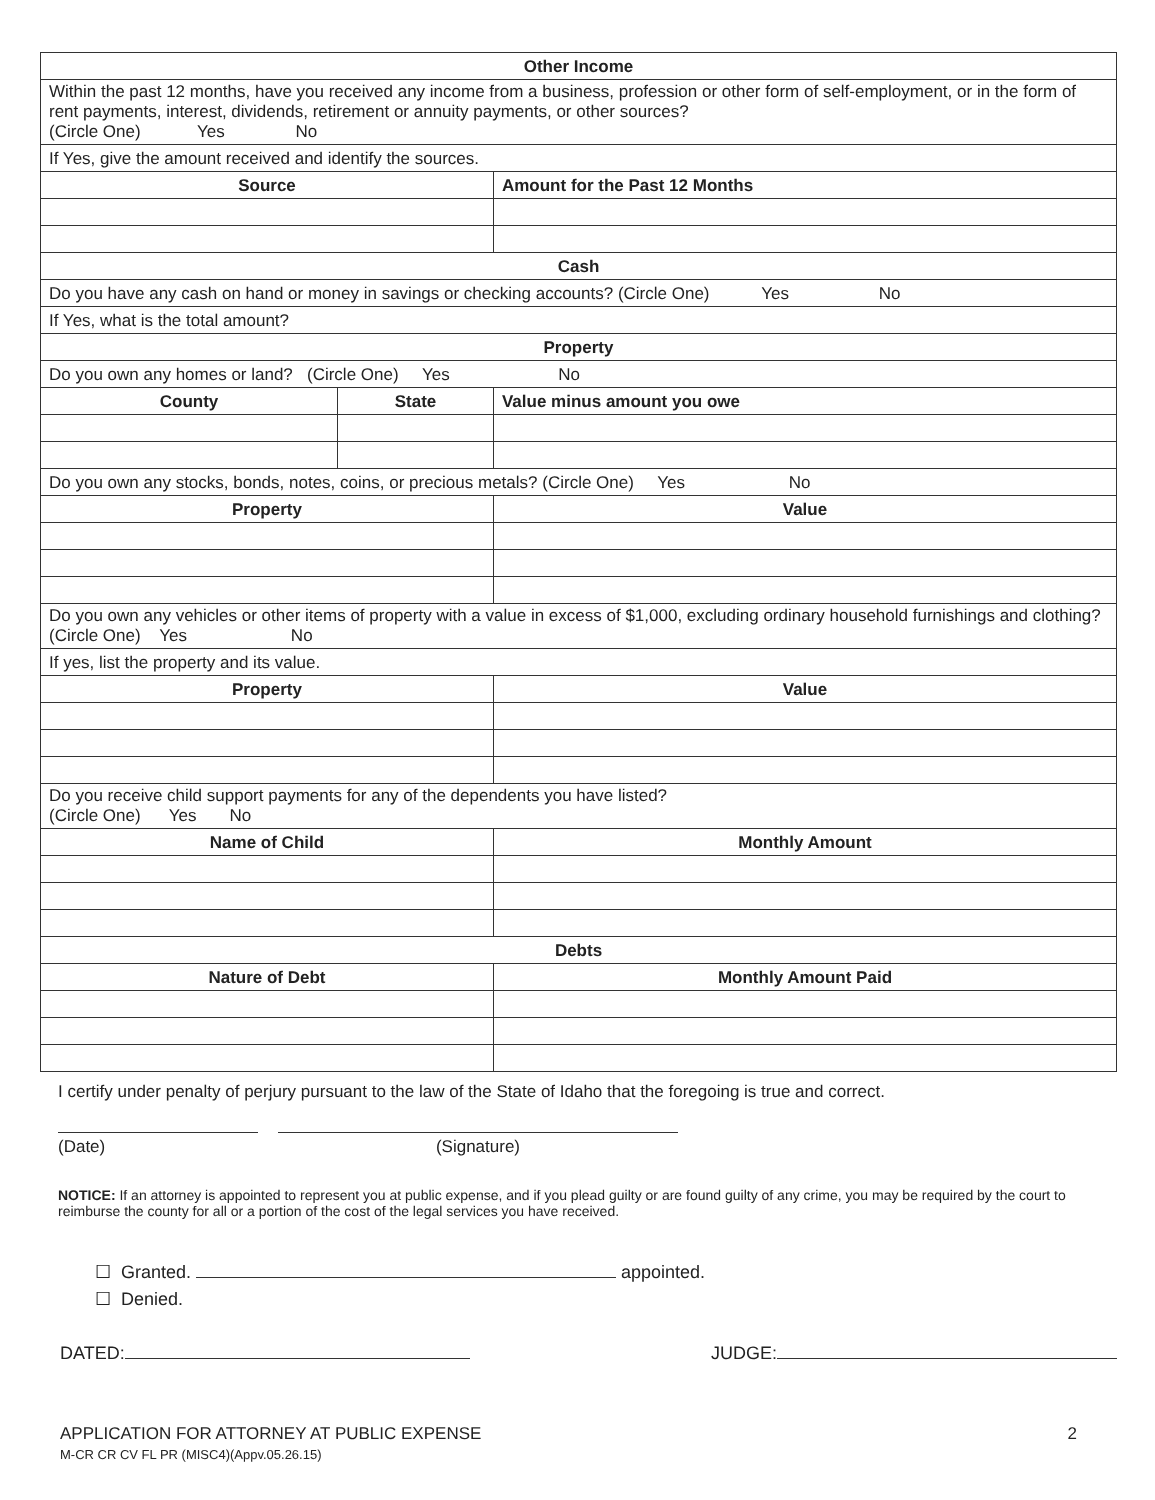| Other Income | | |
| Within the past 12 months, have you received any income from a business, profession or other form of self-employment, or in the form of rent payments, interest, dividends, retirement or annuity payments, or other sources? (Circle One) Yes No | | |
| If Yes, give the amount received and identify the sources. | | |
| Source | | Amount for the Past 12 Months |
| Cash | | |
| Do you have any cash on hand or money in savings or checking accounts? (Circle One) Yes No | | |
| If Yes, what is the total amount? | | |
| Property | | |
| Do you own any homes or land? (Circle One) Yes No | | |
| County | State | Value minus amount you owe |
| Do you own any stocks, bonds, notes, coins, or precious metals? (Circle One) Yes No | | |
| Property | | Value |
| Do you own any vehicles or other items of property with a value in excess of $1,000, excluding ordinary household furnishings and clothing? (Circle One) Yes No | | |
| If yes, list the property and its value. | | |
| Property | | Value |
| Do you receive child support payments for any of the dependents you have listed? (Circle One) Yes No | | |
| Name of Child | | Monthly Amount |
| Debts | | |
| Nature of Debt | | Monthly Amount Paid |
I certify under penalty of perjury pursuant to the law of the State of Idaho that the foregoing is true and correct.
(Date) (Signature)
NOTICE: If an attorney is appointed to represent you at public expense, and if you plead guilty or are found guilty of any crime, you may be required by the court to reimburse the county for all or a portion of the cost of the legal services you have received.
☐ Granted. appointed.
☐ Denied.
DATED: JUDGE:
APPLICATION FOR ATTORNEY AT PUBLIC EXPENSE
M-CR CR CV FL PR (MISC4)(Appv.05.26.15)
2